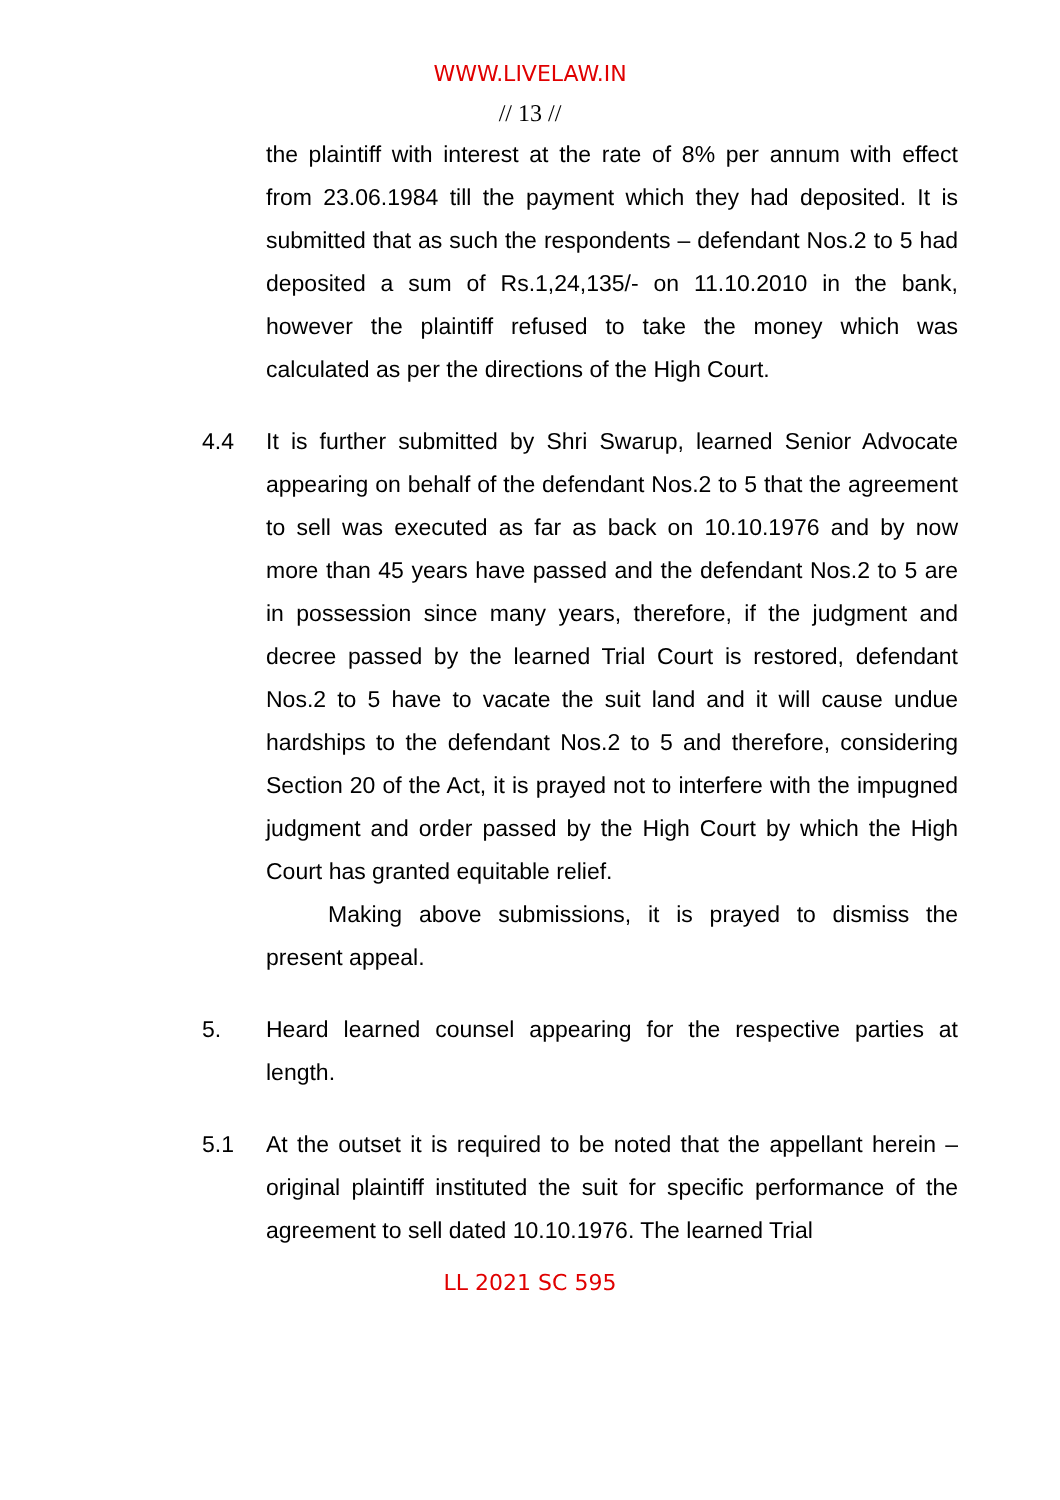WWW.LIVELAW.IN
// 13 //
the plaintiff with interest at the rate of 8% per annum with effect from 23.06.1984 till the payment which they had deposited. It is submitted that as such the respondents – defendant Nos.2 to 5 had deposited a sum of Rs.1,24,135/- on 11.10.2010 in the bank, however the plaintiff refused to take the money which was calculated as per the directions of the High Court.
4.4 It is further submitted by Shri Swarup, learned Senior Advocate appearing on behalf of the defendant Nos.2 to 5 that the agreement to sell was executed as far as back on 10.10.1976 and by now more than 45 years have passed and the defendant Nos.2 to 5 are in possession since many years, therefore, if the judgment and decree passed by the learned Trial Court is restored, defendant Nos.2 to 5 have to vacate the suit land and it will cause undue hardships to the defendant Nos.2 to 5 and therefore, considering Section 20 of the Act, it is prayed not to interfere with the impugned judgment and order passed by the High Court by which the High Court has granted equitable relief.
Making above submissions, it is prayed to dismiss the present appeal.
5. Heard learned counsel appearing for the respective parties at length.
5.1 At the outset it is required to be noted that the appellant herein – original plaintiff instituted the suit for specific performance of the agreement to sell dated 10.10.1976. The learned Trial
LL 2021 SC 595